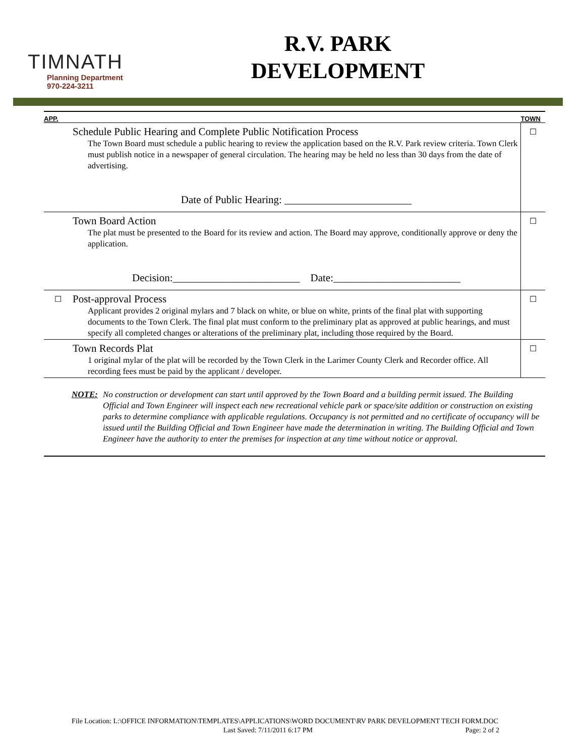TIMNATH
Planning Department
970-224-3211
R.V. PARK
DEVELOPMENT
| APP. | | TOWN |
| --- | --- | --- |
| | Schedule Public Hearing and Complete Public Notification Process The Town Board must schedule a public hearing to review the application based on the R.V. Park review criteria. Town Clerk must publish notice in a newspaper of general circulation. The hearing may be held no less than 30 days from the date of advertising. Date of Public Hearing: ________________________ | ☐ |
| | Town Board Action The plat must be presented to the Board for its review and action. The Board may approve, conditionally approve or deny the application. Decision:________________________ Date:________________________ | ☐ |
| ☐ | Post-approval Process Applicant provides 2 original mylars and 7 black on white, or blue on white, prints of the final plat with supporting documents to the Town Clerk. The final plat must conform to the preliminary plat as approved at public hearings, and must specify all completed changes or alterations of the preliminary plat, including those required by the Board. | ☐ |
| | Town Records Plat 1 original mylar of the plat will be recorded by the Town Clerk in the Larimer County Clerk and Recorder office. All recording fees must be paid by the applicant / developer. | ☐ |
NOTE: No construction or development can start until approved by the Town Board and a building permit issued. The Building Official and Town Engineer will inspect each new recreational vehicle park or space/site addition or construction on existing parks to determine compliance with applicable regulations. Occupancy is not permitted and no certificate of occupancy will be issued until the Building Official and Town Engineer have made the determination in writing. The Building Official and Town Engineer have the authority to enter the premises for inspection at any time without notice or approval.
File Location: L:\OFFICE INFORMATION\TEMPLATES\APPLICATIONS\WORD DOCUMENT\RV PARK DEVELOPMENT TECH FORM.DOC
Last Saved: 7/11/2011 6:17 PM Page: 2 of 2